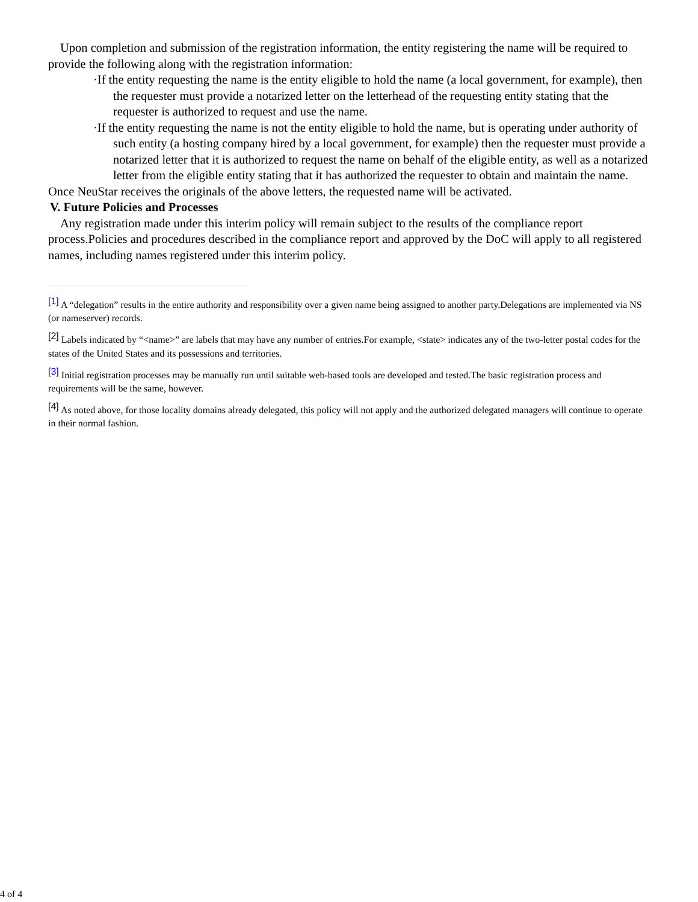Upon completion and submission of the registration information, the entity registering the name will be required to provide the following along with the registration information:
·If the entity requesting the name is the entity eligible to hold the name (a local government, for example), then the requester must provide a notarized letter on the letterhead of the requesting entity stating that the requester is authorized to request and use the name.
·If the entity requesting the name is not the entity eligible to hold the name, but is operating under authority of such entity (a hosting company hired by a local government, for example) then the requester must provide a notarized letter that it is authorized to request the name on behalf of the eligible entity, as well as a notarized letter from the eligible entity stating that it has authorized the requester to obtain and maintain the name.
Once NeuStar receives the originals of the above letters, the requested name will be activated.
V. Future Policies and Processes
Any registration made under this interim policy will remain subject to the results of the compliance report process.Policies and procedures described in the compliance report and approved by the DoC will apply to all registered names, including names registered under this interim policy.
<sup>[1]</sup> A “delegation” results in the entire authority and responsibility over a given name being assigned to another party.Delegations are implemented via NS (or nameserver) records.
<sup>[2]</sup> Labels indicated by “<name>” are labels that may have any number of entries.For example, <state> indicates any of the two-letter postal codes for the states of the United States and its possessions and territories.
<sup>[3]</sup> Initial registration processes may be manually run until suitable web-based tools are developed and tested.The basic registration process and requirements will be the same, however.
<sup>[4]</sup> As noted above, for those locality domains already delegated, this policy will not apply and the authorized delegated managers will continue to operate in their normal fashion.
4 of 4